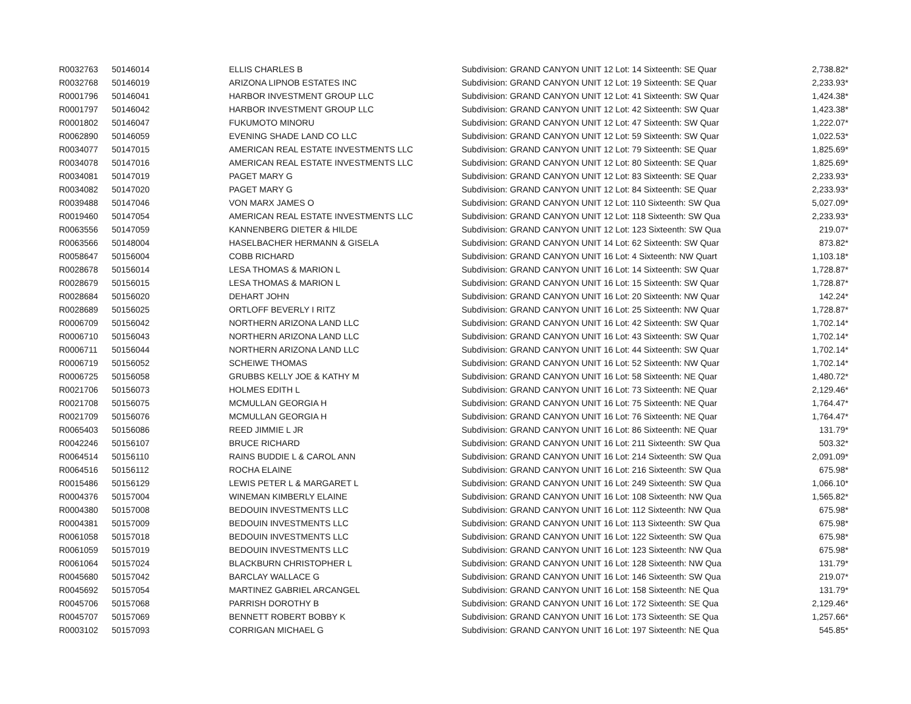| R0032763 | 50146014 | ELLIS CHARLES B | Subdivision: GRAND CANYON UNIT 12 Lot: 14 Sixteenth: SE Quar | 2,738.82* |
| R0032768 | 50146019 | ARIZONA LIPNOB ESTATES INC | Subdivision: GRAND CANYON UNIT 12 Lot: 19 Sixteenth: SE Quar | 2,233.93* |
| R0001796 | 50146041 | HARBOR INVESTMENT GROUP LLC | Subdivision: GRAND CANYON UNIT 12 Lot: 41 Sixteenth: SW Quar | 1,424.38* |
| R0001797 | 50146042 | HARBOR INVESTMENT GROUP LLC | Subdivision: GRAND CANYON UNIT 12 Lot: 42 Sixteenth: SW Quar | 1,423.38* |
| R0001802 | 50146047 | FUKUMOTO MINORU | Subdivision: GRAND CANYON UNIT 12 Lot: 47 Sixteenth: SW Quar | 1,222.07* |
| R0062890 | 50146059 | EVENING SHADE LAND CO LLC | Subdivision: GRAND CANYON UNIT 12 Lot: 59 Sixteenth: SW Quar | 1,022.53* |
| R0034077 | 50147015 | AMERICAN REAL ESTATE INVESTMENTS LLC | Subdivision: GRAND CANYON UNIT 12 Lot: 79 Sixteenth: SE Quar | 1,825.69* |
| R0034078 | 50147016 | AMERICAN REAL ESTATE INVESTMENTS LLC | Subdivision: GRAND CANYON UNIT 12 Lot: 80 Sixteenth: SE Quar | 1,825.69* |
| R0034081 | 50147019 | PAGET MARY G | Subdivision: GRAND CANYON UNIT 12 Lot: 83 Sixteenth: SE Quar | 2,233.93* |
| R0034082 | 50147020 | PAGET MARY G | Subdivision: GRAND CANYON UNIT 12 Lot: 84 Sixteenth: SE Quar | 2,233.93* |
| R0039488 | 50147046 | VON MARX JAMES O | Subdivision: GRAND CANYON UNIT 12 Lot: 110 Sixteenth: SW Qua | 5,027.09* |
| R0019460 | 50147054 | AMERICAN REAL ESTATE INVESTMENTS LLC | Subdivision: GRAND CANYON UNIT 12 Lot: 118 Sixteenth: SW Qua | 2,233.93* |
| R0063556 | 50147059 | KANNENBERG DIETER & HILDE | Subdivision: GRAND CANYON UNIT 12 Lot: 123 Sixteenth: SW Qua | 219.07* |
| R0063566 | 50148004 | HASELBACHER HERMANN & GISELA | Subdivision: GRAND CANYON UNIT 14 Lot: 62 Sixteenth: SW Quar | 873.82* |
| R0058647 | 50156004 | COBB RICHARD | Subdivision: GRAND CANYON UNIT 16 Lot: 4 Sixteenth: NW Quart | 1,103.18* |
| R0028678 | 50156014 | LESA THOMAS & MARION L | Subdivision: GRAND CANYON UNIT 16 Lot: 14 Sixteenth: SW Quar | 1,728.87* |
| R0028679 | 50156015 | LESA THOMAS & MARION L | Subdivision: GRAND CANYON UNIT 16 Lot: 15 Sixteenth: SW Quar | 1,728.87* |
| R0028684 | 50156020 | DEHART JOHN | Subdivision: GRAND CANYON UNIT 16 Lot: 20 Sixteenth: NW Quar | 142.24* |
| R0028689 | 50156025 | ORTLOFF BEVERLY I RITZ | Subdivision: GRAND CANYON UNIT 16 Lot: 25 Sixteenth: NW Quar | 1,728.87* |
| R0006709 | 50156042 | NORTHERN ARIZONA LAND LLC | Subdivision: GRAND CANYON UNIT 16 Lot: 42 Sixteenth: SW Quar | 1,702.14* |
| R0006710 | 50156043 | NORTHERN ARIZONA LAND LLC | Subdivision: GRAND CANYON UNIT 16 Lot: 43 Sixteenth: SW Quar | 1,702.14* |
| R0006711 | 50156044 | NORTHERN ARIZONA LAND LLC | Subdivision: GRAND CANYON UNIT 16 Lot: 44 Sixteenth: SW Quar | 1,702.14* |
| R0006719 | 50156052 | SCHEIWE THOMAS | Subdivision: GRAND CANYON UNIT 16 Lot: 52 Sixteenth: NW Quar | 1,702.14* |
| R0006725 | 50156058 | GRUBBS KELLY JOE & KATHY M | Subdivision: GRAND CANYON UNIT 16 Lot: 58 Sixteenth: NE Quar | 1,480.72* |
| R0021706 | 50156073 | HOLMES EDITH L | Subdivision: GRAND CANYON UNIT 16 Lot: 73 Sixteenth: NE Quar | 2,129.46* |
| R0021708 | 50156075 | MCMULLAN GEORGIA H | Subdivision: GRAND CANYON UNIT 16 Lot: 75 Sixteenth: NE Quar | 1,764.47* |
| R0021709 | 50156076 | MCMULLAN GEORGIA H | Subdivision: GRAND CANYON UNIT 16 Lot: 76 Sixteenth: NE Quar | 1,764.47* |
| R0065403 | 50156086 | REED JIMMIE L JR | Subdivision: GRAND CANYON UNIT 16 Lot: 86 Sixteenth: NE Quar | 131.79* |
| R0042246 | 50156107 | BRUCE RICHARD | Subdivision: GRAND CANYON UNIT 16 Lot: 211 Sixteenth: SW Qua | 503.32* |
| R0064514 | 50156110 | RAINS BUDDIE L & CAROL ANN | Subdivision: GRAND CANYON UNIT 16 Lot: 214 Sixteenth: SW Qua | 2,091.09* |
| R0064516 | 50156112 | ROCHA ELAINE | Subdivision: GRAND CANYON UNIT 16 Lot: 216 Sixteenth: SW Qua | 675.98* |
| R0015486 | 50156129 | LEWIS PETER L & MARGARET L | Subdivision: GRAND CANYON UNIT 16 Lot: 249 Sixteenth: SW Qua | 1,066.10* |
| R0004376 | 50157004 | WINEMAN KIMBERLY ELAINE | Subdivision: GRAND CANYON UNIT 16 Lot: 108 Sixteenth: NW Qua | 1,565.82* |
| R0004380 | 50157008 | BEDOUIN INVESTMENTS LLC | Subdivision: GRAND CANYON UNIT 16 Lot: 112 Sixteenth: NW Qua | 675.98* |
| R0004381 | 50157009 | BEDOUIN INVESTMENTS LLC | Subdivision: GRAND CANYON UNIT 16 Lot: 113 Sixteenth: SW Qua | 675.98* |
| R0061058 | 50157018 | BEDOUIN INVESTMENTS LLC | Subdivision: GRAND CANYON UNIT 16 Lot: 122 Sixteenth: SW Qua | 675.98* |
| R0061059 | 50157019 | BEDOUIN INVESTMENTS LLC | Subdivision: GRAND CANYON UNIT 16 Lot: 123 Sixteenth: NW Qua | 675.98* |
| R0061064 | 50157024 | BLACKBURN CHRISTOPHER L | Subdivision: GRAND CANYON UNIT 16 Lot: 128 Sixteenth: NW Qua | 131.79* |
| R0045680 | 50157042 | BARCLAY WALLACE G | Subdivision: GRAND CANYON UNIT 16 Lot: 146 Sixteenth: SW Qua | 219.07* |
| R0045692 | 50157054 | MARTINEZ GABRIEL ARCANGEL | Subdivision: GRAND CANYON UNIT 16 Lot: 158 Sixteenth: NE Qua | 131.79* |
| R0045706 | 50157068 | PARRISH DOROTHY B | Subdivision: GRAND CANYON UNIT 16 Lot: 172 Sixteenth: SE Qua | 2,129.46* |
| R0045707 | 50157069 | BENNETT ROBERT BOBBY K | Subdivision: GRAND CANYON UNIT 16 Lot: 173 Sixteenth: SE Qua | 1,257.66* |
| R0003102 | 50157093 | CORRIGAN MICHAEL G | Subdivision: GRAND CANYON UNIT 16 Lot: 197 Sixteenth: NE Qua | 545.85* |